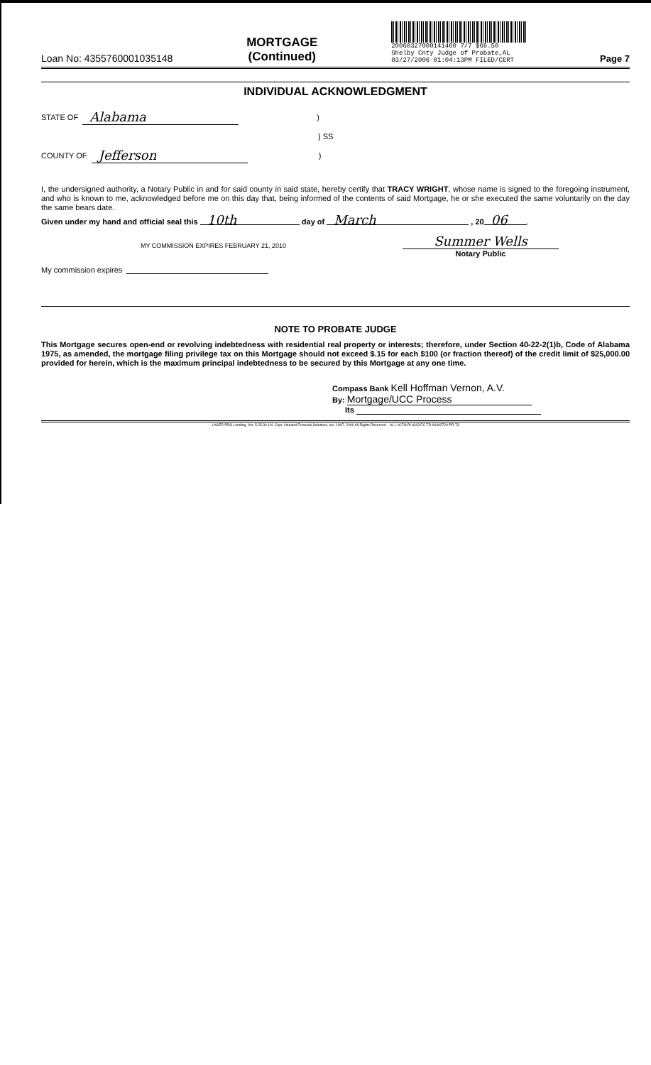Loan No: 4355760001035148
MORTGAGE
(Continued)
20060327000141460 7/7 $66.50
Shelby Cnty Judge of Probate,AL
03/27/2006 01:04:13PM FILED/CERT
Page 7
INDIVIDUAL ACKNOWLEDGMENT
STATE OF Alabama)
) SS
COUNTY OF Jefferson)
I, the undersigned authority, a Notary Public in and for said county in said state, hereby certify that TRACY WRIGHT, whose name is signed to the foregoing instrument, and who is known to me, acknowledged before me on this day that, being informed of the contents of said Mortgage, he or she executed the same voluntarily on the day the same bears date.
Given under my hand and official seal this 10th day of March , 20 06.
MY COMMISSION EXPIRES FEBRUARY 21, 2010 Summer Wells
Notary Public
My commission expires
NOTE TO PROBATE JUDGE
This Mortgage secures open-end or revolving indebtedness with residential real property or interests; therefore, under Section 40-22-2(1)b, Code of Alabama 1975, as amended, the mortgage filing privilege tax on this Mortgage should not exceed $.15 for each $100 (or fraction thereof) of the credit limit of $25,000.00 provided for herein, which is the maximum principal indebtedness to be secured by this Mortgage at any one time.
Compass Bank Kell Hoffman Vernon, A.V.
By: Mortgage/UCC Process
Its
LASER PRO Lending, Ver. 5.25.30.101 Copr. Harland Financial Solutions, Inc. 1997, 2006 All Rights Reserved. - AL L:\CFI\LPL\G03.FC TR-66402720 PR-73